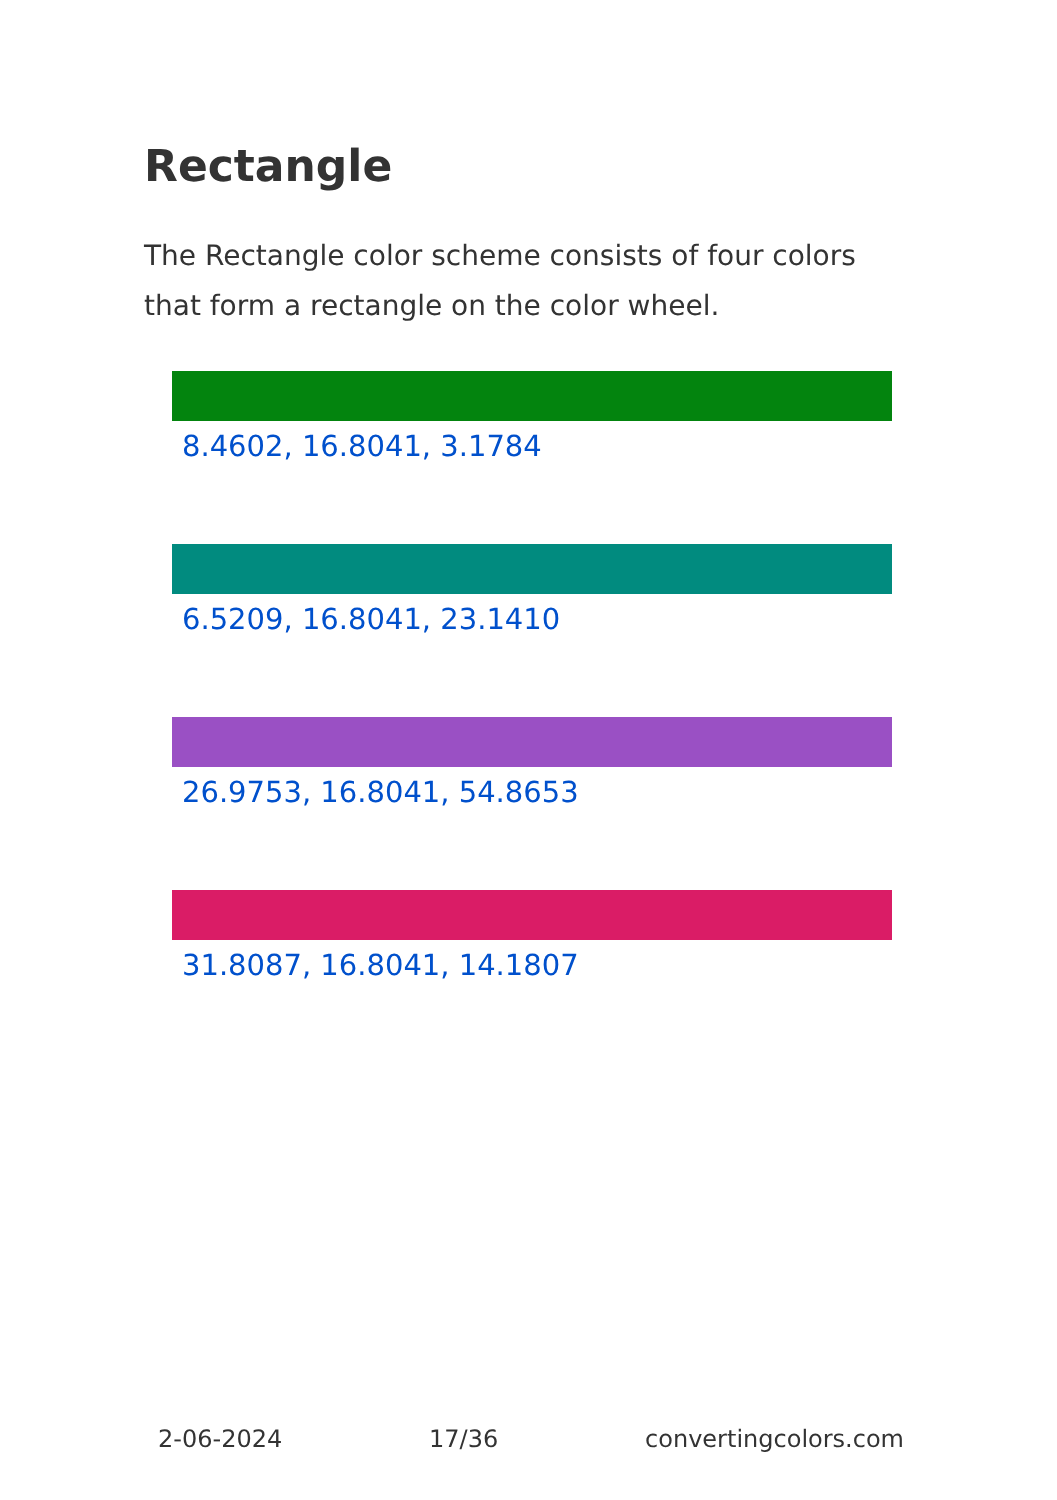Rectangle
The Rectangle color scheme consists of four colors that form a rectangle on the color wheel.
8.4602, 16.8041, 3.1784
6.5209, 16.8041, 23.1410
26.9753, 16.8041, 54.8653
31.8087, 16.8041, 14.1807
2-06-2024 17/36 convertingcolors.com